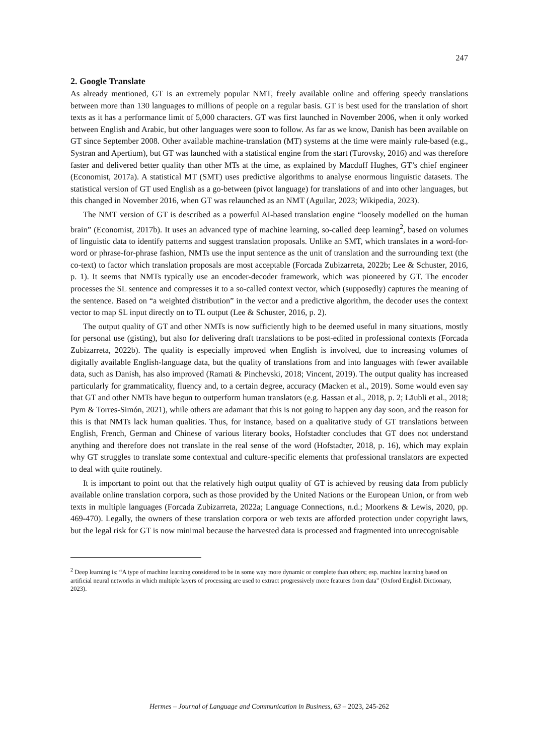247
2. Google Translate
As already mentioned, GT is an extremely popular NMT, freely available online and offering speedy translations between more than 130 languages to millions of people on a regular basis. GT is best used for the translation of short texts as it has a performance limit of 5,000 characters. GT was first launched in November 2006, when it only worked between English and Arabic, but other languages were soon to follow. As far as we know, Danish has been available on GT since September 2008. Other available machine-translation (MT) systems at the time were mainly rule-based (e.g., Systran and Apertium), but GT was launched with a statistical engine from the start (Turovsky, 2016) and was therefore faster and delivered better quality than other MTs at the time, as explained by Macduff Hughes, GT’s chief engineer (Economist, 2017a). A statistical MT (SMT) uses predictive algorithms to analyse enormous linguistic datasets. The statistical version of GT used English as a go-between (pivot language) for translations of and into other languages, but this changed in November 2016, when GT was relaunched as an NMT (Aguilar, 2023; Wikipedia, 2023).
The NMT version of GT is described as a powerful AI-based translation engine “loosely modelled on the human brain” (Economist, 2017b). It uses an advanced type of machine learning, so-called deep learning<sup>2</sup>, based on volumes of linguistic data to identify patterns and suggest translation proposals. Unlike an SMT, which translates in a word-for-word or phrase-for-phrase fashion, NMTs use the input sentence as the unit of translation and the surrounding text (the co-text) to factor which translation proposals are most acceptable (Forcada Zubizarreta, 2022b; Lee & Schuster, 2016, p. 1). It seems that NMTs typically use an encoder-decoder framework, which was pioneered by GT. The encoder processes the SL sentence and compresses it to a so-called context vector, which (supposedly) captures the meaning of the sentence. Based on “a weighted distribution” in the vector and a predictive algorithm, the decoder uses the context vector to map SL input directly on to TL output (Lee & Schuster, 2016, p. 2).
The output quality of GT and other NMTs is now sufficiently high to be deemed useful in many situations, mostly for personal use (gisting), but also for delivering draft translations to be post-edited in professional contexts (Forcada Zubizarreta, 2022b). The quality is especially improved when English is involved, due to increasing volumes of digitally available English-language data, but the quality of translations from and into languages with fewer available data, such as Danish, has also improved (Ramati & Pinchevski, 2018; Vincent, 2019). The output quality has increased particularly for grammaticality, fluency and, to a certain degree, accuracy (Macken et al., 2019). Some would even say that GT and other NMTs have begun to outperform human translators (e.g. Hassan et al., 2018, p. 2; Läubli et al., 2018; Pym & Torres-Simón, 2021), while others are adamant that this is not going to happen any day soon, and the reason for this is that NMTs lack human qualities. Thus, for instance, based on a qualitative study of GT translations between English, French, German and Chinese of various literary books, Hofstadter concludes that GT does not understand anything and therefore does not translate in the real sense of the word (Hofstadter, 2018, p. 16), which may explain why GT struggles to translate some contextual and culture-specific elements that professional translators are expected to deal with quite routinely.
It is important to point out that the relatively high output quality of GT is achieved by reusing data from publicly available online translation corpora, such as those provided by the United Nations or the European Union, or from web texts in multiple languages (Forcada Zubizarreta, 2022a; Language Connections, n.d.; Moorkens & Lewis, 2020, pp. 469-470). Legally, the owners of these translation corpora or web texts are afforded protection under copyright laws, but the legal risk for GT is now minimal because the harvested data is processed and fragmented into unrecognisable
<sup>2</sup> Deep learning is: “A type of machine learning considered to be in some way more dynamic or complete than others; esp. machine learning based on artificial neural networks in which multiple layers of processing are used to extract progressively more features from data” (Oxford English Dictionary, 2023).
Hermes – Journal of Language and Communication in Business, 63 – 2023, 245-262